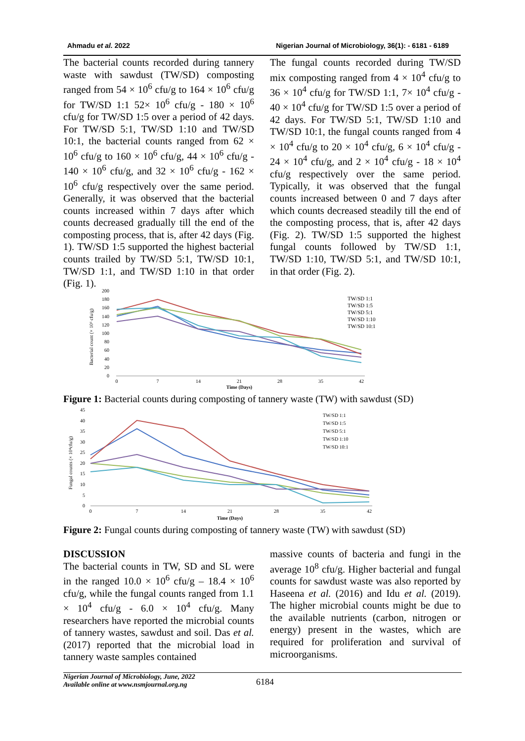Ahmadu et al. 2022 Nigerian Journal of Microbiology, 36(1): - 6181 - 6189
The bacterial counts recorded during tannery waste with sawdust (TW/SD) composting ranged from 54 × 10<sup>6</sup> cfu/g to 164 × 10<sup>6</sup> cfu/g for TW/SD 1:1 52× 10<sup>6</sup> cfu/g - 180 × 10<sup>6</sup> cfu/g for TW/SD 1:5 over a period of 42 days. For TW/SD 5:1, TW/SD 1:10 and TW/SD 10:1, the bacterial counts ranged from 62 × 10<sup>6</sup> cfu/g to 160 × 10<sup>6</sup> cfu/g, 44 × 10<sup>6</sup> cfu/g - 140 × 10<sup>6</sup> cfu/g, and 32 × 10<sup>6</sup> cfu/g - 162 × 10<sup>6</sup> cfu/g respectively over the same period. Generally, it was observed that the bacterial counts increased within 7 days after which counts decreased gradually till the end of the composting process, that is, after 42 days (Fig. 1). TW/SD 1:5 supported the highest bacterial counts trailed by TW/SD 5:1, TW/SD 10:1, TW/SD 1:1, and TW/SD 1:10 in that order (Fig. 1).
The fungal counts recorded during TW/SD mix composting ranged from 4 × 10<sup>4</sup> cfu/g to 36 × 10<sup>4</sup> cfu/g for TW/SD 1:1, 7× 10<sup>4</sup> cfu/g - 40 × 10<sup>4</sup> cfu/g for TW/SD 1:5 over a period of 42 days. For TW/SD 5:1, TW/SD 1:10 and TW/SD 10:1, the fungal counts ranged from 4 × 10<sup>4</sup> cfu/g to 20 × 10<sup>4</sup> cfu/g, 6 × 10<sup>4</sup> cfu/g - 24 × 10<sup>4</sup> cfu/g, and 2 × 10<sup>4</sup> cfu/g - 18 × 10<sup>4</sup> cfu/g respectively over the same period. Typically, it was observed that the fungal counts increased between 0 and 7 days after which counts decreased steadily till the end of the composting process, that is, after 42 days (Fig. 2). TW/SD 1:5 supported the highest fungal counts followed by TW/SD 1:1, TW/SD 1:10, TW/SD 5:1, and TW/SD 10:1, in that order (Fig. 2).
Bacterial count (× 10⁶ cfu/g)
200
180
160
140
120
100
80
60
40
20
0
0
7
14
21
28
35
42
Time (Days)
TW/SD 1:1
TW/SD 1:5
TW/SD 5:1
TW/SD 1:10
TW/SD 10:1
Figure 1: Bacterial counts during composting of tannery waste (TW) with sawdust (SD)
Fungal counts (× 10⁴cfu/g)
45
40
35
30
25
20
15
10
5
0
0
7
14
21
28
35
42
Time (Days)
TW/SD 1:1
TW/SD 1:5
TW/SD 5:1
TW/SD 1:10
TW/SD 10:1
Figure 2: Fungal counts during composting of tannery waste (TW) with sawdust (SD)
DISCUSSION
The bacterial counts in TW, SD and SL were in the ranged 10.0 × 10<sup>6</sup> cfu/g – 18.4 × 10<sup>6</sup> cfu/g, while the fungal counts ranged from 1.1 × 10<sup>4</sup> cfu/g - 6.0 × 10<sup>4</sup> cfu/g. Many researchers have reported the microbial counts of tannery wastes, sawdust and soil. Das et al. (2017) reported that the microbial load in tannery waste samples contained
massive counts of bacteria and fungi in the average 10<sup>8</sup> cfu/g. Higher bacterial and fungal counts for sawdust waste was also reported by Haseena et al. (2016) and Idu et al. (2019). The higher microbial counts might be due to the available nutrients (carbon, nitrogen or energy) present in the wastes, which are required for proliferation and survival of microorganisms.
Nigerian Journal of Microbiology, June, 2022
Available online at www.nsmjournal.org.ng
6184